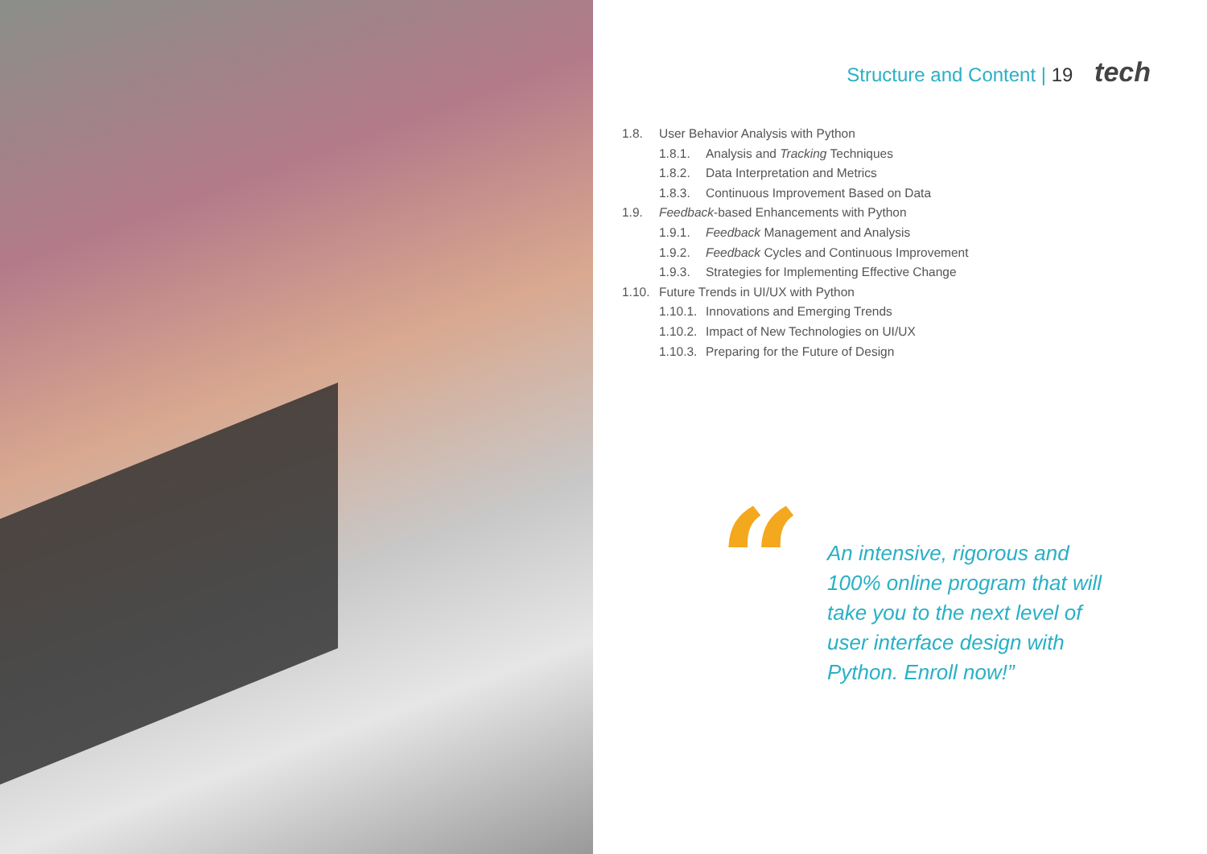Structure and Content | 19 tech
1.8. User Behavior Analysis with Python
1.8.1. Analysis and Tracking Techniques
1.8.2. Data Interpretation and Metrics
1.8.3. Continuous Improvement Based on Data
1.9. Feedback-based Enhancements with Python
1.9.1. Feedback Management and Analysis
1.9.2. Feedback Cycles and Continuous Improvement
1.9.3. Strategies for Implementing Effective Change
1.10. Future Trends in UI/UX with Python
1.10.1. Innovations and Emerging Trends
1.10.2. Impact of New Technologies on UI/UX
1.10.3. Preparing for the Future of Design
“
An intensive, rigorous and 100% online program that will take you to the next level of user interface design with Python. Enroll now!”